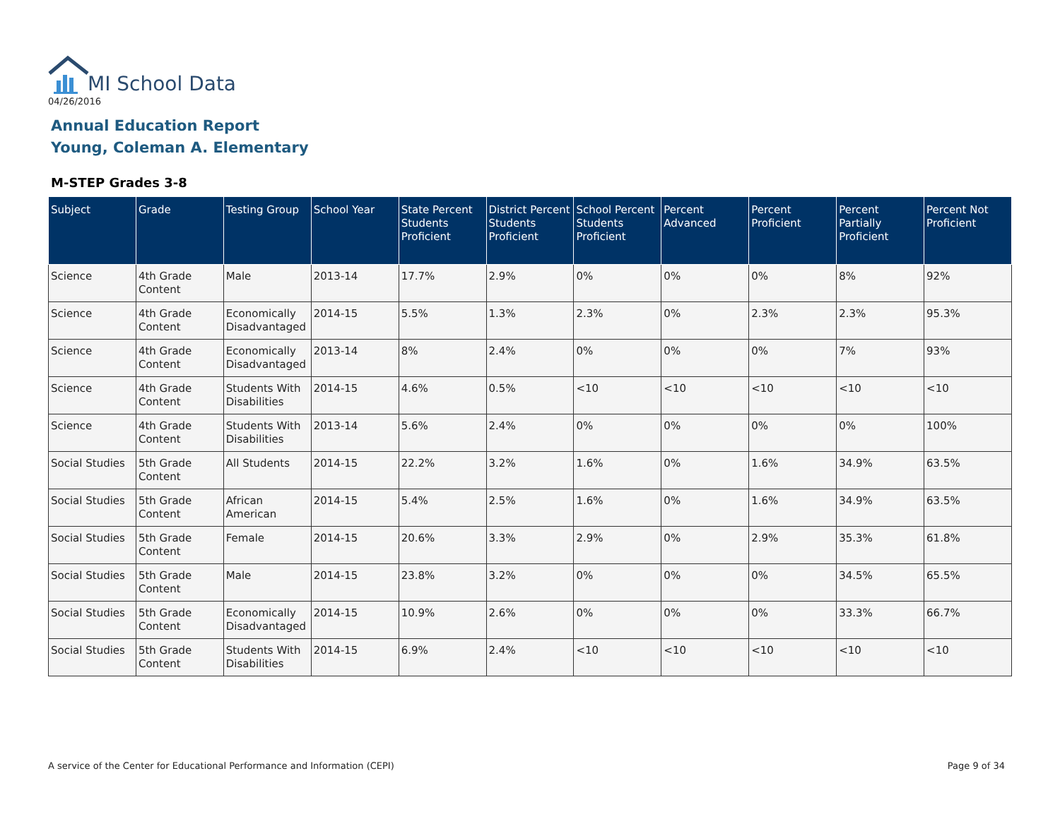MI School Data
04/26/2016
Annual Education Report
Young, Coleman A. Elementary
M-STEP Grades 3-8
| Subject | Grade | Testing Group | School Year | State Percent Students Proficient | District Percent Students Proficient | School Percent Students Proficient | Percent Advanced | Percent Proficient | Percent Partially Proficient | Percent Not Proficient |
| --- | --- | --- | --- | --- | --- | --- | --- | --- | --- | --- |
| Science | 4th Grade Content | Male | 2013-14 | 17.7% | 2.9% | 0% | 0% | 0% | 8% | 92% |
| Science | 4th Grade Content | Economically Disadvantaged | 2014-15 | 5.5% | 1.3% | 2.3% | 0% | 2.3% | 2.3% | 95.3% |
| Science | 4th Grade Content | Economically Disadvantaged | 2013-14 | 8% | 2.4% | 0% | 0% | 0% | 7% | 93% |
| Science | 4th Grade Content | Students With Disabilities | 2014-15 | 4.6% | 0.5% | <10 | <10 | <10 | <10 | <10 |
| Science | 4th Grade Content | Students With Disabilities | 2013-14 | 5.6% | 2.4% | 0% | 0% | 0% | 0% | 100% |
| Social Studies | 5th Grade Content | All Students | 2014-15 | 22.2% | 3.2% | 1.6% | 0% | 1.6% | 34.9% | 63.5% |
| Social Studies | 5th Grade Content | African American | 2014-15 | 5.4% | 2.5% | 1.6% | 0% | 1.6% | 34.9% | 63.5% |
| Social Studies | 5th Grade Content | Female | 2014-15 | 20.6% | 3.3% | 2.9% | 0% | 2.9% | 35.3% | 61.8% |
| Social Studies | 5th Grade Content | Male | 2014-15 | 23.8% | 3.2% | 0% | 0% | 0% | 34.5% | 65.5% |
| Social Studies | 5th Grade Content | Economically Disadvantaged | 2014-15 | 10.9% | 2.6% | 0% | 0% | 0% | 33.3% | 66.7% |
| Social Studies | 5th Grade Content | Students With Disabilities | 2014-15 | 6.9% | 2.4% | <10 | <10 | <10 | <10 | <10 |
A service of the Center for Educational Performance and Information (CEPI)
Page 9 of 34